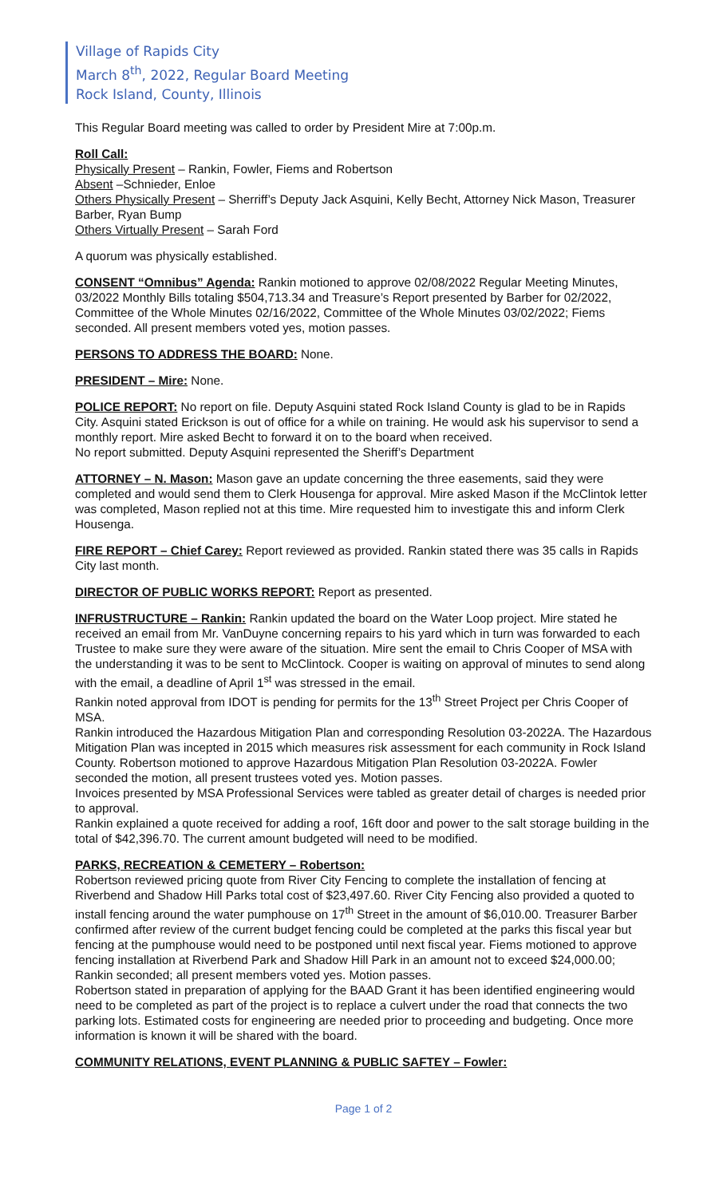Village of Rapids City
March 8<sup>th</sup>, 2022, Regular Board Meeting
Rock Island, County, Illinois
This Regular Board meeting was called to order by President Mire at 7:00p.m.
Roll Call:
Physically Present – Rankin, Fowler, Fiems and Robertson
Absent –Schnieder, Enloe
Others Physically Present – Sherriff’s Deputy Jack Asquini, Kelly Becht, Attorney Nick Mason, Treasurer Barber, Ryan Bump
Others Virtually Present – Sarah Ford
A quorum was physically established.
CONSENT “Omnibus” Agenda: Rankin motioned to approve 02/08/2022 Regular Meeting Minutes, 03/2022 Monthly Bills totaling $504,713.34 and Treasure’s Report presented by Barber for 02/2022, Committee of the Whole Minutes 02/16/2022, Committee of the Whole Minutes 03/02/2022; Fiems seconded. All present members voted yes, motion passes.
PERSONS TO ADDRESS THE BOARD: None.
PRESIDENT – Mire: None.
POLICE REPORT: No report on file. Deputy Asquini stated Rock Island County is glad to be in Rapids City. Asquini stated Erickson is out of office for a while on training. He would ask his supervisor to send a monthly report. Mire asked Becht to forward it on to the board when received.
No report submitted. Deputy Asquini represented the Sheriff’s Department
ATTORNEY – N. Mason: Mason gave an update concerning the three easements, said they were completed and would send them to Clerk Housenga for approval. Mire asked Mason if the McClintok letter was completed, Mason replied not at this time. Mire requested him to investigate this and inform Clerk Housenga.
FIRE REPORT – Chief Carey: Report reviewed as provided. Rankin stated there was 35 calls in Rapids City last month.
DIRECTOR OF PUBLIC WORKS REPORT: Report as presented.
INFRUSTRUCTURE – Rankin: Rankin updated the board on the Water Loop project. Mire stated he received an email from Mr. VanDuyne concerning repairs to his yard which in turn was forwarded to each Trustee to make sure they were aware of the situation. Mire sent the email to Chris Cooper of MSA with the understanding it was to be sent to McClintock. Cooper is waiting on approval of minutes to send along with the email, a deadline of April 1<sup>st</sup> was stressed in the email.
Rankin noted approval from IDOT is pending for permits for the 13<sup>th</sup> Street Project per Chris Cooper of MSA.
Rankin introduced the Hazardous Mitigation Plan and corresponding Resolution 03-2022A. The Hazardous Mitigation Plan was incepted in 2015 which measures risk assessment for each community in Rock Island County. Robertson motioned to approve Hazardous Mitigation Plan Resolution 03-2022A. Fowler seconded the motion, all present trustees voted yes. Motion passes.
Invoices presented by MSA Professional Services were tabled as greater detail of charges is needed prior to approval.
Rankin explained a quote received for adding a roof, 16ft door and power to the salt storage building in the total of $42,396.70. The current amount budgeted will need to be modified.
PARKS, RECREATION & CEMETERY – Robertson:
Robertson reviewed pricing quote from River City Fencing to complete the installation of fencing at Riverbend and Shadow Hill Parks total cost of $23,497.60. River City Fencing also provided a quoted to install fencing around the water pumphouse on 17<sup>th</sup> Street in the amount of $6,010.00. Treasurer Barber confirmed after review of the current budget fencing could be completed at the parks this fiscal year but fencing at the pumphouse would need to be postponed until next fiscal year. Fiems motioned to approve fencing installation at Riverbend Park and Shadow Hill Park in an amount not to exceed $24,000.00; Rankin seconded; all present members voted yes. Motion passes.
Robertson stated in preparation of applying for the BAAD Grant it has been identified engineering would need to be completed as part of the project is to replace a culvert under the road that connects the two parking lots. Estimated costs for engineering are needed prior to proceeding and budgeting. Once more information is known it will be shared with the board.
COMMUNITY RELATIONS, EVENT PLANNING & PUBLIC SAFTEY – Fowler:
Page 1 of 2